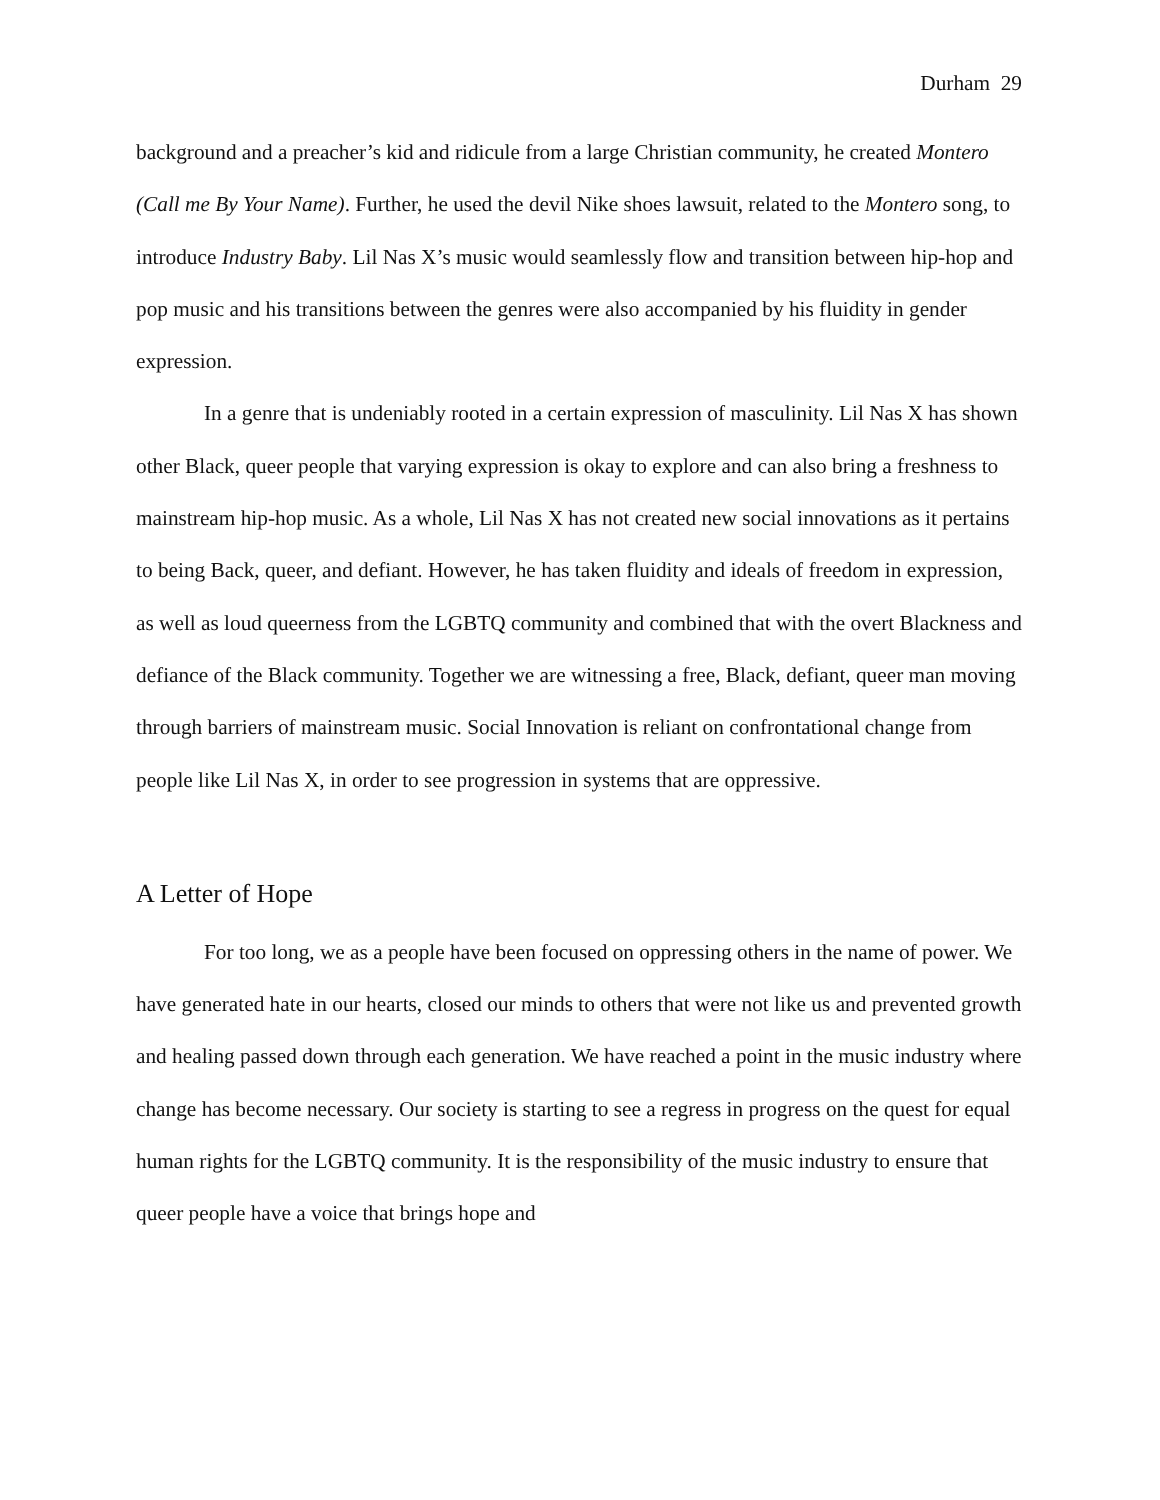Durham 29
background and a preacher’s kid and ridicule from a large Christian community, he created Montero (Call me By Your Name). Further, he used the devil Nike shoes lawsuit, related to the Montero song, to introduce Industry Baby. Lil Nas X’s music would seamlessly flow and transition between hip-hop and pop music and his transitions between the genres were also accompanied by his fluidity in gender expression.
In a genre that is undeniably rooted in a certain expression of masculinity. Lil Nas X has shown other Black, queer people that varying expression is okay to explore and can also bring a freshness to mainstream hip-hop music. As a whole, Lil Nas X has not created new social innovations as it pertains to being Back, queer, and defiant. However, he has taken fluidity and ideals of freedom in expression, as well as loud queerness from the LGBTQ community and combined that with the overt Blackness and defiance of the Black community. Together we are witnessing a free, Black, defiant, queer man moving through barriers of mainstream music. Social Innovation is reliant on confrontational change from people like Lil Nas X, in order to see progression in systems that are oppressive.
A Letter of Hope
For too long, we as a people have been focused on oppressing others in the name of power. We have generated hate in our hearts, closed our minds to others that were not like us and prevented growth and healing passed down through each generation. We have reached a point in the music industry where change has become necessary. Our society is starting to see a regress in progress on the quest for equal human rights for the LGBTQ community. It is the responsibility of the music industry to ensure that queer people have a voice that brings hope and